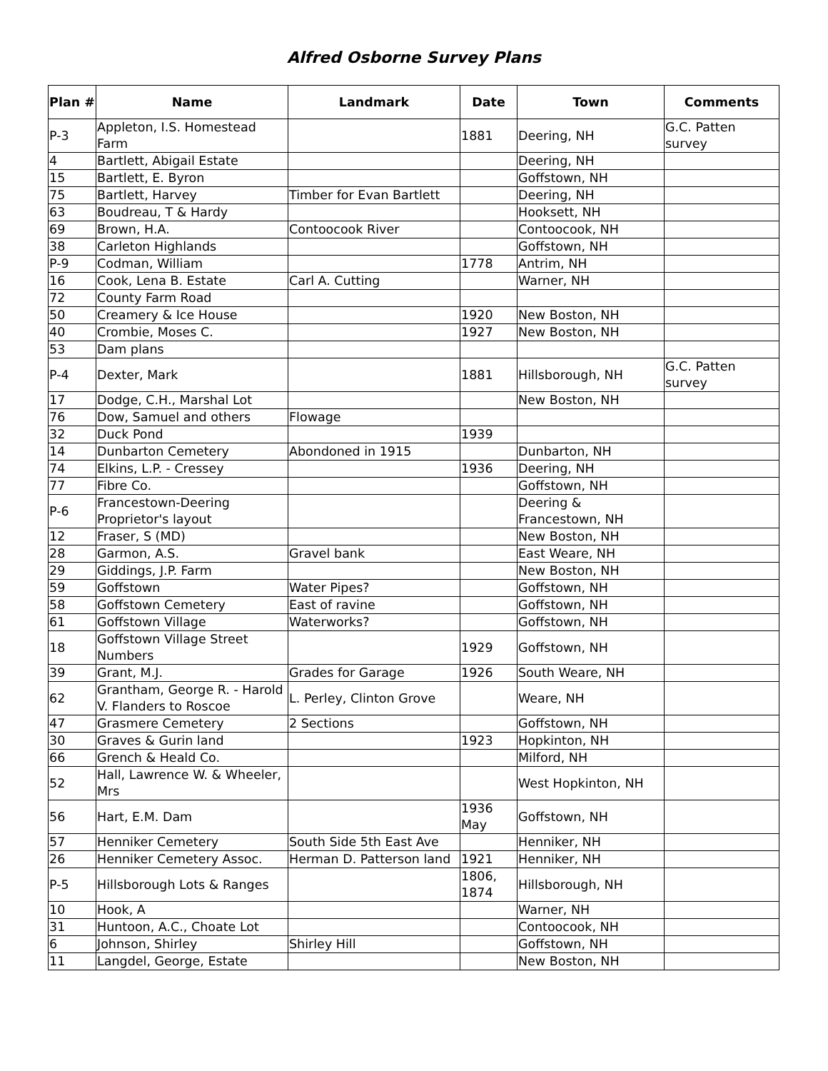Alfred Osborne Survey Plans
| Plan # | Name | Landmark | Date | Town | Comments |
| --- | --- | --- | --- | --- | --- |
| P-3 | Appleton, I.S. Homestead Farm | | 1881 | Deering, NH | G.C. Patten survey |
| 4 | Bartlett, Abigail Estate | | | Deering, NH | |
| 15 | Bartlett, E. Byron | | | Goffstown, NH | |
| 75 | Bartlett, Harvey | Timber for Evan Bartlett | | Deering, NH | |
| 63 | Boudreau, T & Hardy | | | Hooksett, NH | |
| 69 | Brown, H.A. | Contoocook River | | Contoocook, NH | |
| 38 | Carleton Highlands | | | Goffstown, NH | |
| P-9 | Codman, William | | 1778 | Antrim, NH | |
| 16 | Cook, Lena B. Estate | Carl A. Cutting | | Warner, NH | |
| 72 | County Farm Road | | | | |
| 50 | Creamery & Ice House | | 1920 | New Boston, NH | |
| 40 | Crombie, Moses C. | | 1927 | New Boston, NH | |
| 53 | Dam plans | | | | |
| P-4 | Dexter, Mark | | 1881 | Hillsborough, NH | G.C. Patten survey |
| 17 | Dodge, C.H., Marshal Lot | | | New Boston, NH | |
| 76 | Dow, Samuel and others | Flowage | | | |
| 32 | Duck Pond | | 1939 | | |
| 14 | Dunbarton Cemetery | Abondoned in 1915 | | Dunbarton, NH | |
| 74 | Elkins, L.P. - Cressey | | 1936 | Deering, NH | |
| 77 | Fibre Co. | | | Goffstown, NH | |
| P-6 | Francestown-Deering Proprietor's layout | | | Deering & Francestown, NH | |
| 12 | Fraser, S (MD) | | | New Boston, NH | |
| 28 | Garmon, A.S. | Gravel bank | | East Weare, NH | |
| 29 | Giddings, J.P. Farm | | | New Boston, NH | |
| 59 | Goffstown | Water Pipes? | | Goffstown, NH | |
| 58 | Goffstown Cemetery | East of ravine | | Goffstown, NH | |
| 61 | Goffstown Village | Waterworks? | | Goffstown, NH | |
| 18 | Goffstown Village Street Numbers | | 1929 | Goffstown, NH | |
| 39 | Grant, M.J. | Grades for Garage | 1926 | South Weare, NH | |
| 62 | Grantham, George R. - Harold V. Flanders to Roscoe | L. Perley, Clinton Grove | | Weare, NH | |
| 47 | Grasmere Cemetery | 2 Sections | | Goffstown, NH | |
| 30 | Graves & Gurin land | | 1923 | Hopkinton, NH | |
| 66 | Grench & Heald Co. | | | Milford, NH | |
| 52 | Hall, Lawrence W. & Wheeler, Mrs | | | West Hopkinton, NH | |
| 56 | Hart, E.M. Dam | | 1936 May | Goffstown, NH | |
| 57 | Henniker Cemetery | South Side 5th East Ave | | Henniker, NH | |
| 26 | Henniker Cemetery Assoc. | Herman D. Patterson land | 1921 | Henniker, NH | |
| P-5 | Hillsborough Lots & Ranges | | 1806, 1874 | Hillsborough, NH | |
| 10 | Hook, A | | | Warner, NH | |
| 31 | Huntoon, A.C., Choate Lot | | | Contoocook, NH | |
| 6 | Johnson, Shirley | Shirley Hill | | Goffstown, NH | |
| 11 | Langdel, George, Estate | | | New Boston, NH | |